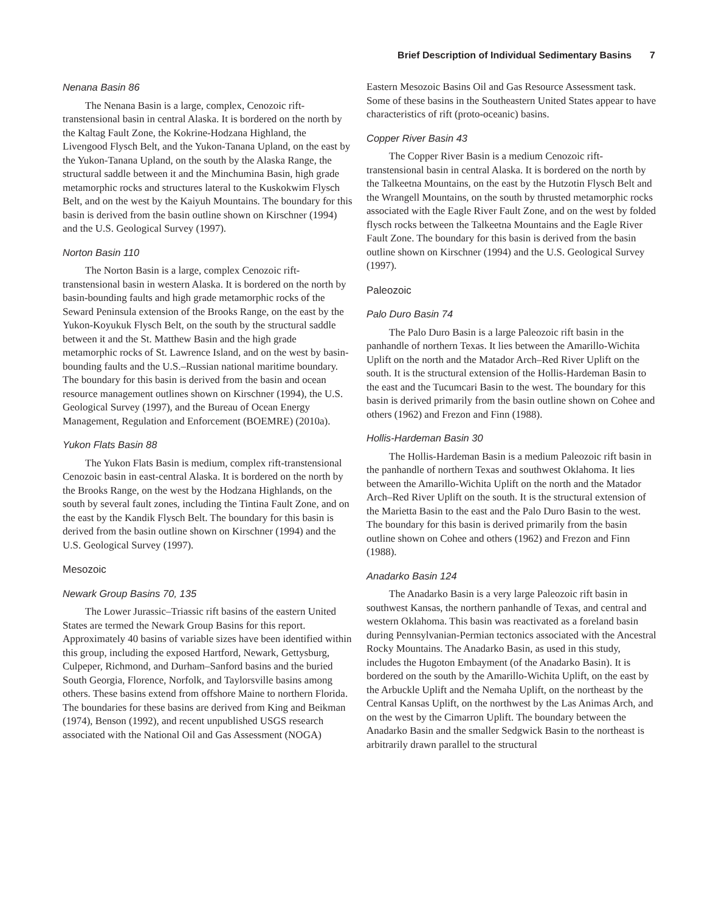Brief Description of Individual Sedimentary Basins 7
Nenana Basin 86
The Nenana Basin is a large, complex, Cenozoic rift-transtensional basin in central Alaska. It is bordered on the north by the Kaltag Fault Zone, the Kokrine-Hodzana Highland, the Livengood Flysch Belt, and the Yukon-Tanana Upland, on the east by the Yukon-Tanana Upland, on the south by the Alaska Range, the structural saddle between it and the Minchumina Basin, high grade metamorphic rocks and structures lateral to the Kuskokwim Flysch Belt, and on the west by the Kaiyuh Mountains. The boundary for this basin is derived from the basin outline shown on Kirschner (1994) and the U.S. Geological Survey (1997).
Norton Basin 110
The Norton Basin is a large, complex Cenozoic rift-transtensional basin in western Alaska. It is bordered on the north by basin-bounding faults and high grade metamorphic rocks of the Seward Peninsula extension of the Brooks Range, on the east by the Yukon-Koyukuk Flysch Belt, on the south by the structural saddle between it and the St. Matthew Basin and the high grade metamorphic rocks of St. Lawrence Island, and on the west by basin-bounding faults and the U.S.–Russian national maritime boundary. The boundary for this basin is derived from the basin and ocean resource management outlines shown on Kirschner (1994), the U.S. Geological Survey (1997), and the Bureau of Ocean Energy Management, Regulation and Enforcement (BOEMRE) (2010a).
Yukon Flats Basin 88
The Yukon Flats Basin is medium, complex rift-transtensional Cenozoic basin in east-central Alaska. It is bordered on the north by the Brooks Range, on the west by the Hodzana Highlands, on the south by several fault zones, including the Tintina Fault Zone, and on the east by the Kandik Flysch Belt. The boundary for this basin is derived from the basin outline shown on Kirschner (1994) and the U.S. Geological Survey (1997).
Mesozoic
Newark Group Basins 70, 135
The Lower Jurassic–Triassic rift basins of the eastern United States are termed the Newark Group Basins for this report. Approximately 40 basins of variable sizes have been identified within this group, including the exposed Hartford, Newark, Gettysburg, Culpeper, Richmond, and Durham–Sanford basins and the buried South Georgia, Florence, Norfolk, and Taylorsville basins among others. These basins extend from offshore Maine to northern Florida. The boundaries for these basins are derived from King and Beikman (1974), Benson (1992), and recent unpublished USGS research associated with the National Oil and Gas Assessment (NOGA)
Eastern Mesozoic Basins Oil and Gas Resource Assessment task. Some of these basins in the Southeastern United States appear to have characteristics of rift (proto-oceanic) basins.
Copper River Basin 43
The Copper River Basin is a medium Cenozoic rift-transtensional basin in central Alaska. It is bordered on the north by the Talkeetna Mountains, on the east by the Hutzotin Flysch Belt and the Wrangell Mountains, on the south by thrusted metamorphic rocks associated with the Eagle River Fault Zone, and on the west by folded flysch rocks between the Talkeetna Mountains and the Eagle River Fault Zone. The boundary for this basin is derived from the basin outline shown on Kirschner (1994) and the U.S. Geological Survey (1997).
Paleozoic
Palo Duro Basin 74
The Palo Duro Basin is a large Paleozoic rift basin in the panhandle of northern Texas. It lies between the Amarillo-Wichita Uplift on the north and the Matador Arch–Red River Uplift on the south. It is the structural extension of the Hollis-Hardeman Basin to the east and the Tucumcari Basin to the west. The boundary for this basin is derived primarily from the basin outline shown on Cohee and others (1962) and Frezon and Finn (1988).
Hollis-Hardeman Basin 30
The Hollis-Hardeman Basin is a medium Paleozoic rift basin in the panhandle of northern Texas and southwest Oklahoma. It lies between the Amarillo-Wichita Uplift on the north and the Matador Arch–Red River Uplift on the south. It is the structural extension of the Marietta Basin to the east and the Palo Duro Basin to the west. The boundary for this basin is derived primarily from the basin outline shown on Cohee and others (1962) and Frezon and Finn (1988).
Anadarko Basin 124
The Anadarko Basin is a very large Paleozoic rift basin in southwest Kansas, the northern panhandle of Texas, and central and western Oklahoma. This basin was reactivated as a foreland basin during Pennsylvanian-Permian tectonics associated with the Ancestral Rocky Mountains. The Anadarko Basin, as used in this study, includes the Hugoton Embayment (of the Anadarko Basin). It is bordered on the south by the Amarillo-Wichita Uplift, on the east by the Arbuckle Uplift and the Nemaha Uplift, on the northeast by the Central Kansas Uplift, on the northwest by the Las Animas Arch, and on the west by the Cimarron Uplift. The boundary between the Anadarko Basin and the smaller Sedgwick Basin to the northeast is arbitrarily drawn parallel to the structural